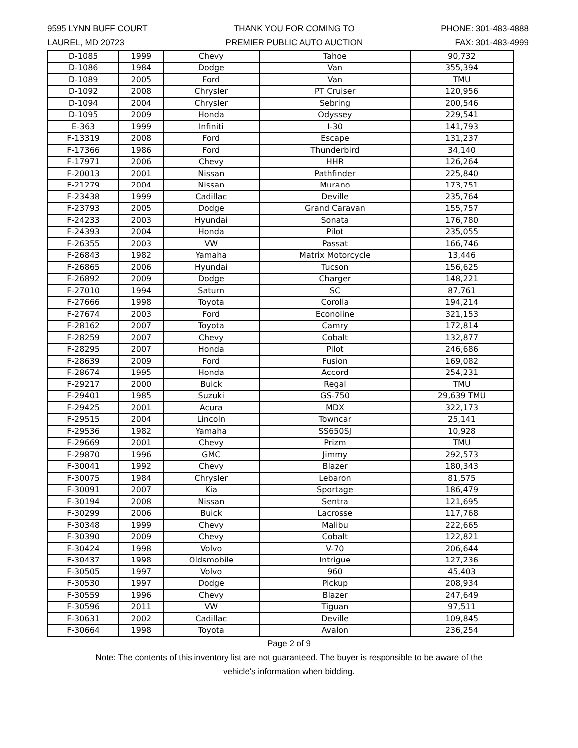9595 LYNN BUFF COURT
LAUREL, MD 20723
THANK YOU FOR COMING TO
PREMIER PUBLIC AUTO AUCTION
PHONE: 301-483-4888
FAX: 301-483-4999
| D-1085 | 1999 | Chevy | Tahoe | 90,732 |
| D-1086 | 1984 | Dodge | Van | 355,394 |
| D-1089 | 2005 | Ford | Van | TMU |
| D-1092 | 2008 | Chrysler | PT Cruiser | 120,956 |
| D-1094 | 2004 | Chrysler | Sebring | 200,546 |
| D-1095 | 2009 | Honda | Odyssey | 229,541 |
| E-363 | 1999 | Infiniti | I-30 | 141,793 |
| F-13319 | 2008 | Ford | Escape | 131,237 |
| F-17366 | 1986 | Ford | Thunderbird | 34,140 |
| F-17971 | 2006 | Chevy | HHR | 126,264 |
| F-20013 | 2001 | Nissan | Pathfinder | 225,840 |
| F-21279 | 2004 | Nissan | Murano | 173,751 |
| F-23438 | 1999 | Cadillac | Deville | 235,764 |
| F-23793 | 2005 | Dodge | Grand Caravan | 155,757 |
| F-24233 | 2003 | Hyundai | Sonata | 176,780 |
| F-24393 | 2004 | Honda | Pilot | 235,055 |
| F-26355 | 2003 | VW | Passat | 166,746 |
| F-26843 | 1982 | Yamaha | Matrix Motorcycle | 13,446 |
| F-26865 | 2006 | Hyundai | Tucson | 156,625 |
| F-26892 | 2009 | Dodge | Charger | 148,221 |
| F-27010 | 1994 | Saturn | SC | 87,761 |
| F-27666 | 1998 | Toyota | Corolla | 194,214 |
| F-27674 | 2003 | Ford | Econoline | 321,153 |
| F-28162 | 2007 | Toyota | Camry | 172,814 |
| F-28259 | 2007 | Chevy | Cobalt | 132,877 |
| F-28295 | 2007 | Honda | Pilot | 246,686 |
| F-28639 | 2009 | Ford | Fusion | 169,082 |
| F-28674 | 1995 | Honda | Accord | 254,231 |
| F-29217 | 2000 | Buick | Regal | TMU |
| F-29401 | 1985 | Suzuki | GS-750 | 29,639 TMU |
| F-29425 | 2001 | Acura | MDX | 322,173 |
| F-29515 | 2004 | Lincoln | Towncar | 25,141 |
| F-29536 | 1982 | Yamaha | SS650SJ | 10,928 |
| F-29669 | 2001 | Chevy | Prizm | TMU |
| F-29870 | 1996 | GMC | Jimmy | 292,573 |
| F-30041 | 1992 | Chevy | Blazer | 180,343 |
| F-30075 | 1984 | Chrysler | Lebaron | 81,575 |
| F-30091 | 2007 | Kia | Sportage | 186,479 |
| F-30194 | 2008 | Nissan | Sentra | 121,695 |
| F-30299 | 2006 | Buick | Lacrosse | 117,768 |
| F-30348 | 1999 | Chevy | Malibu | 222,665 |
| F-30390 | 2009 | Chevy | Cobalt | 122,821 |
| F-30424 | 1998 | Volvo | V-70 | 206,644 |
| F-30437 | 1998 | Oldsmobile | Intrigue | 127,236 |
| F-30505 | 1997 | Volvo | 960 | 45,403 |
| F-30530 | 1997 | Dodge | Pickup | 208,934 |
| F-30559 | 1996 | Chevy | Blazer | 247,649 |
| F-30596 | 2011 | VW | Tiguan | 97,511 |
| F-30631 | 2002 | Cadillac | Deville | 109,845 |
| F-30664 | 1998 | Toyota | Avalon | 236,254 |
Page 2 of 9
Note: The contents of this inventory list are not guaranteed. The buyer is responsible to be aware of the
vehicle's information when bidding.